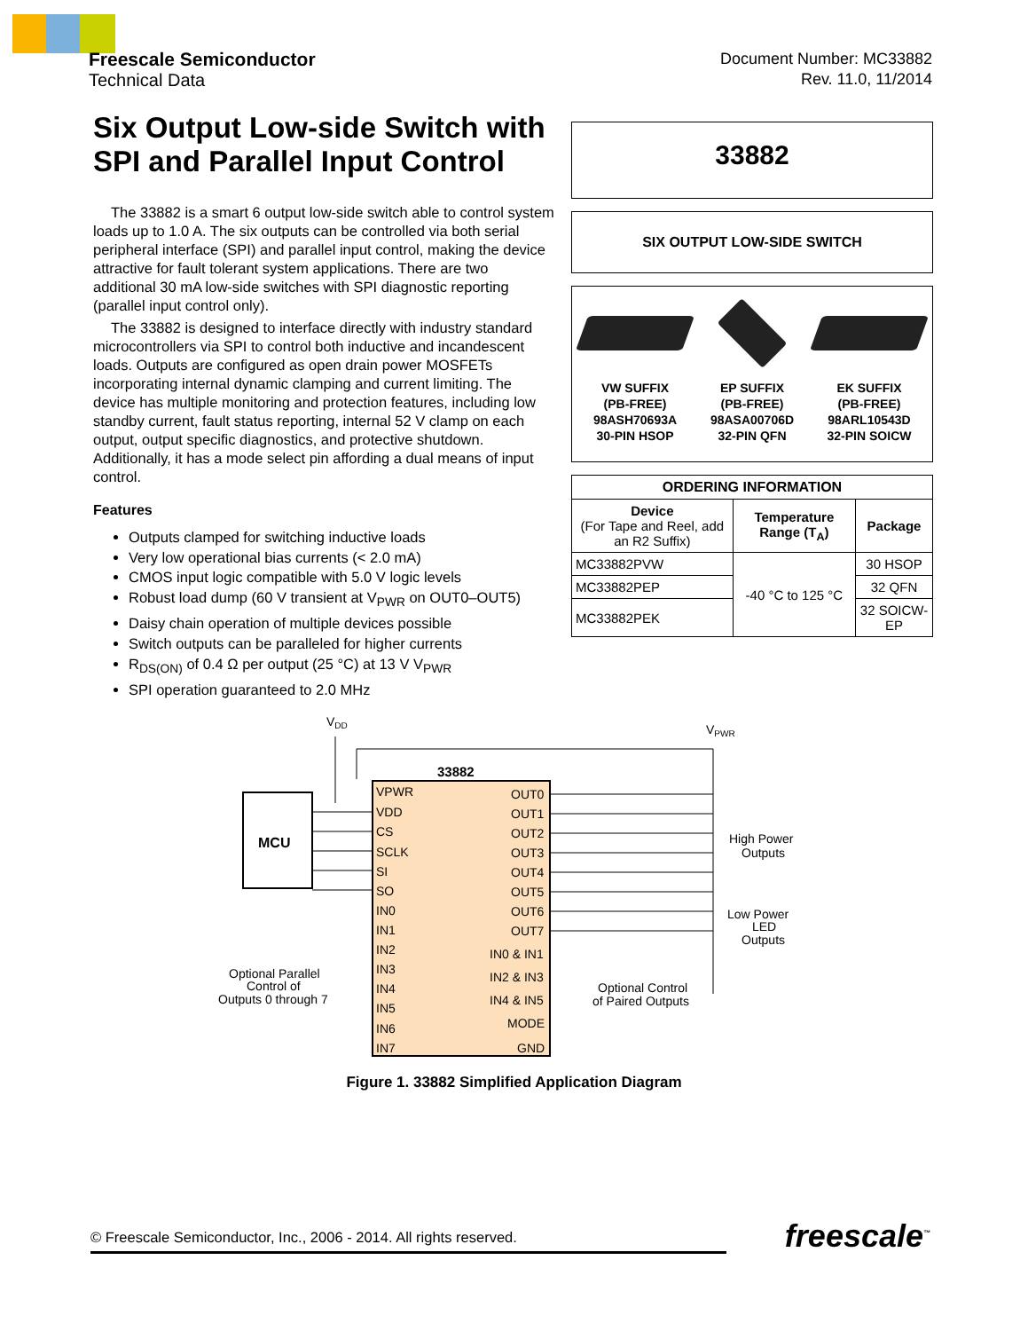Freescale Semiconductor
Technical Data
Document Number: MC33882
Rev. 11.0, 11/2014
Six Output Low-side Switch with SPI and Parallel Input Control
The 33882 is a smart 6 output low-side switch able to control system loads up to 1.0 A. The six outputs can be controlled via both serial peripheral interface (SPI) and parallel input control, making the device attractive for fault tolerant system applications. There are two additional 30 mA low-side switches with SPI diagnostic reporting (parallel input control only).
The 33882 is designed to interface directly with industry standard microcontrollers via SPI to control both inductive and incandescent loads. Outputs are configured as open drain power MOSFETs incorporating internal dynamic clamping and current limiting. The device has multiple monitoring and protection features, including low standby current, fault status reporting, internal 52 V clamp on each output, output specific diagnostics, and protective shutdown. Additionally, it has a mode select pin affording a dual means of input control.
Features
Outputs clamped for switching inductive loads
Very low operational bias currents (< 2.0 mA)
CMOS input logic compatible with 5.0 V logic levels
Robust load dump (60 V transient at V<sub>PWR</sub> on OUT0–OUT5)
Daisy chain operation of multiple devices possible
Switch outputs can be paralleled for higher currents
R<sub>DS(ON)</sub> of 0.4 Ω per output (25 °C) at 13 V V<sub>PWR</sub>
SPI operation guaranteed to 2.0 MHz
33882
SIX OUTPUT LOW-SIDE SWITCH
VW SUFFIX
(PB-FREE)
98ASH70693A
30-PIN HSOP
EP SUFFIX
(PB-FREE)
98ASA00706D
32-PIN QFN
EK SUFFIX
(PB-FREE)
98ARL10543D
32-PIN SOICW
| ORDERING INFORMATION | | |
| --- | --- | --- |
| Device (For Tape and Reel, add an R2 Suffix) | Temperature Range (T<sub>A</sub>) | Package |
| MC33882PVW | -40 °C to 125 °C | 30 HSOP |
| MC33882PEP | | 32 QFN |
| MC33882PEK | | 32 SOICW-EP |
VDD
VPWR
MCU
33882
VPWR
VDD
CS
SCLK
SI
SO
IN0
IN1
IN2
IN3
IN4
IN5
IN6
IN7
OUT0
OUT1
OUT2
OUT3
OUT4
OUT5
OUT6
OUT7
IN0 & IN1
IN2 & IN3
IN4 & IN5
MODE
GND
High Power
Outputs
Low Power
LED
Outputs
Optional Parallel
Control of
Outputs 0 through 7
Optional Control
of Paired Outputs
Figure 1. 33882 Simplified Application Diagram
© Freescale Semiconductor, Inc., 2006 - 2014. All rights reserved. freescale<sup>™</sup>